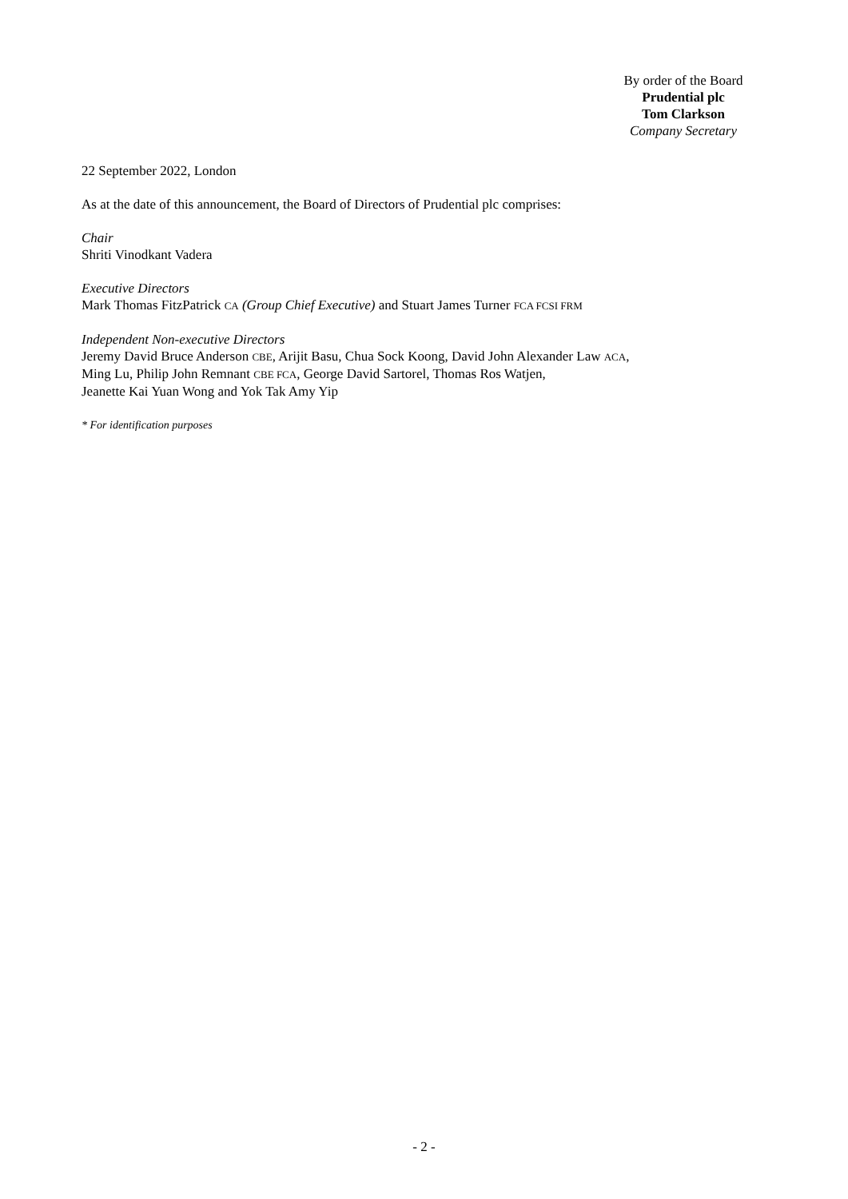By order of the Board
Prudential plc
Tom Clarkson
Company Secretary
22 September 2022, London
As at the date of this announcement, the Board of Directors of Prudential plc comprises:
Chair
Shriti Vinodkant Vadera
Executive Directors
Mark Thomas FitzPatrick CA (Group Chief Executive) and Stuart James Turner FCA FCSI FRM
Independent Non-executive Directors
Jeremy David Bruce Anderson CBE, Arijit Basu, Chua Sock Koong, David John Alexander Law ACA,
Ming Lu, Philip John Remnant CBE FCA, George David Sartorel, Thomas Ros Watjen,
Jeanette Kai Yuan Wong and Yok Tak Amy Yip
* For identification purposes
- 2 -